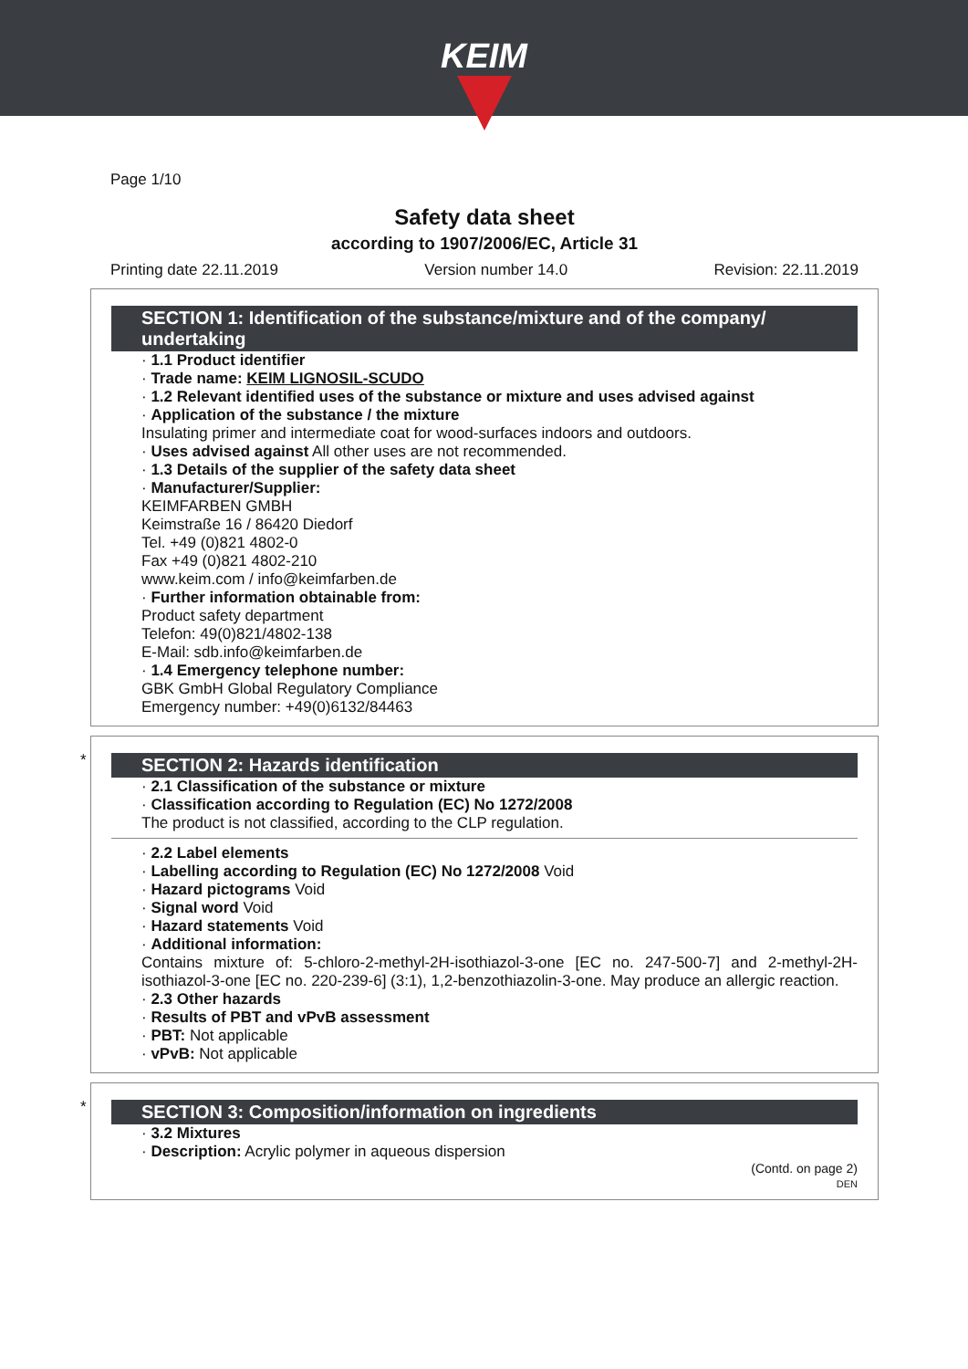KEIM
Page 1/10
Safety data sheet
according to 1907/2006/EC, Article 31
Printing date 22.11.2019 Version number 14.0 Revision: 22.11.2019
SECTION 1: Identification of the substance/mixture and of the company/ undertaking
· 1.1 Product identifier
· Trade name: KEIM LIGNOSIL-SCUDO
· 1.2 Relevant identified uses of the substance or mixture and uses advised against
· Application of the substance / the mixture
Insulating primer and intermediate coat for wood-surfaces indoors and outdoors.
· Uses advised against All other uses are not recommended.
· 1.3 Details of the supplier of the safety data sheet
· Manufacturer/Supplier:
KEIMFARBEN GMBH
Keimstraße 16 / 86420 Diedorf
Tel. +49 (0)821 4802-0
Fax +49 (0)821 4802-210
www.keim.com / info@keimfarben.de
· Further information obtainable from:
Product safety department
Telefon: 49(0)821/4802-138
E-Mail: sdb.info@keimfarben.de
· 1.4 Emergency telephone number:
GBK GmbH Global Regulatory Compliance
Emergency number: +49(0)6132/84463
*
SECTION 2: Hazards identification
· 2.1 Classification of the substance or mixture
· Classification according to Regulation (EC) No 1272/2008
The product is not classified, according to the CLP regulation.
· 2.2 Label elements
· Labelling according to Regulation (EC) No 1272/2008 Void
· Hazard pictograms Void
· Signal word Void
· Hazard statements Void
· Additional information:
Contains mixture of: 5-chloro-2-methyl-2H-isothiazol-3-one [EC no. 247-500-7] and 2-methyl-2H-isothiazol-3-one [EC no. 220-239-6] (3:1), 1,2-benzothiazolin-3-one. May produce an allergic reaction.
· 2.3 Other hazards
· Results of PBT and vPvB assessment
· PBT: Not applicable
· vPvB: Not applicable
*
SECTION 3: Composition/information on ingredients
· 3.2 Mixtures
· Description: Acrylic polymer in aqueous dispersion
(Contd. on page 2)
DEN